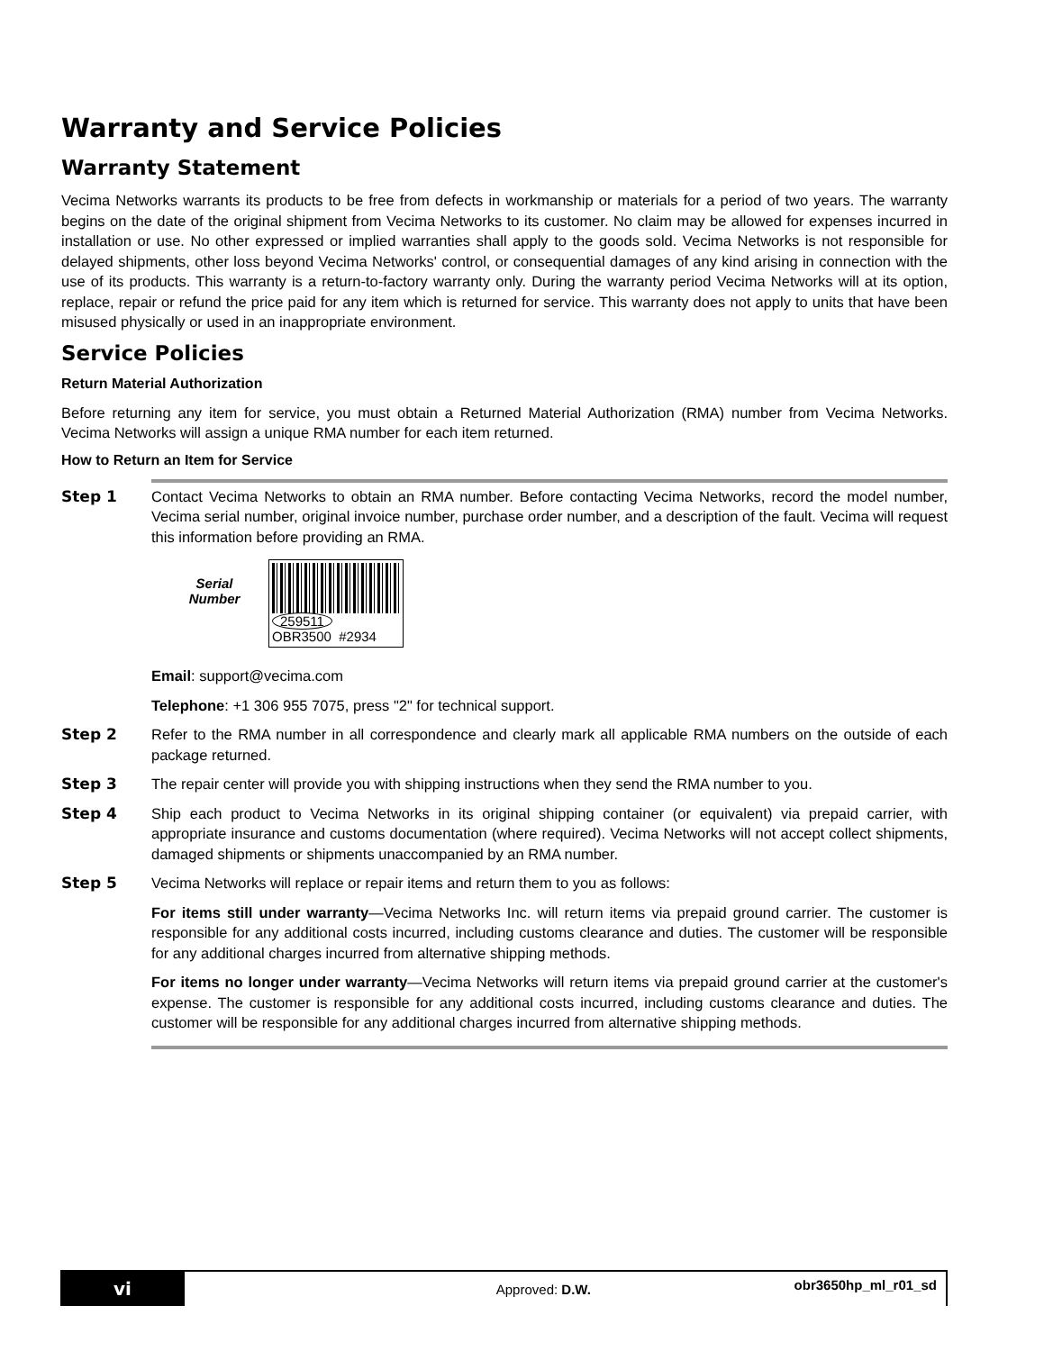Warranty and Service Policies
Warranty Statement
Vecima Networks warrants its products to be free from defects in workmanship or materials for a period of two years. The warranty begins on the date of the original shipment from Vecima Networks to its customer. No claim may be allowed for expenses incurred in installation or use. No other expressed or implied warranties shall apply to the goods sold. Vecima Networks is not responsible for delayed shipments, other loss beyond Vecima Networks' control, or consequential damages of any kind arising in connection with the use of its products. This warranty is a return-to-factory warranty only. During the warranty period Vecima Networks will at its option, replace, repair or refund the price paid for any item which is returned for service. This warranty does not apply to units that have been misused physically or used in an inappropriate environment.
Service Policies
Return Material Authorization
Before returning any item for service, you must obtain a Returned Material Authorization (RMA) number from Vecima Networks. Vecima Networks will assign a unique RMA number for each item returned.
How to Return an Item for Service
Step 1
Contact Vecima Networks to obtain an RMA number. Before contacting Vecima Networks, record the model number, Vecima serial number, original invoice number, purchase order number, and a description of the fault. Vecima will request this information before providing an RMA.
Serial
Number
259511
OBR3500 #2934
Email: support@vecima.com
Telephone: +1 306 955 7075, press "2" for technical support.
Step 2
Refer to the RMA number in all correspondence and clearly mark all applicable RMA numbers on the outside of each package returned.
Step 3
The repair center will provide you with shipping instructions when they send the RMA number to you.
Step 4
Ship each product to Vecima Networks in its original shipping container (or equivalent) via prepaid carrier, with appropriate insurance and customs documentation (where required). Vecima Networks will not accept collect shipments, damaged shipments or shipments unaccompanied by an RMA number.
Step 5
Vecima Networks will replace or repair items and return them to you as follows:
For items still under warranty—Vecima Networks Inc. will return items via prepaid ground carrier. The customer is responsible for any additional costs incurred, including customs clearance and duties. The customer will be responsible for any additional charges incurred from alternative shipping methods.
For items no longer under warranty—Vecima Networks will return items via prepaid ground carrier at the customer's expense. The customer is responsible for any additional costs incurred, including customs clearance and duties. The customer will be responsible for any additional charges incurred from alternative shipping methods.
vi
Approved: D.W.
obr3650hp_ml_r01_sd